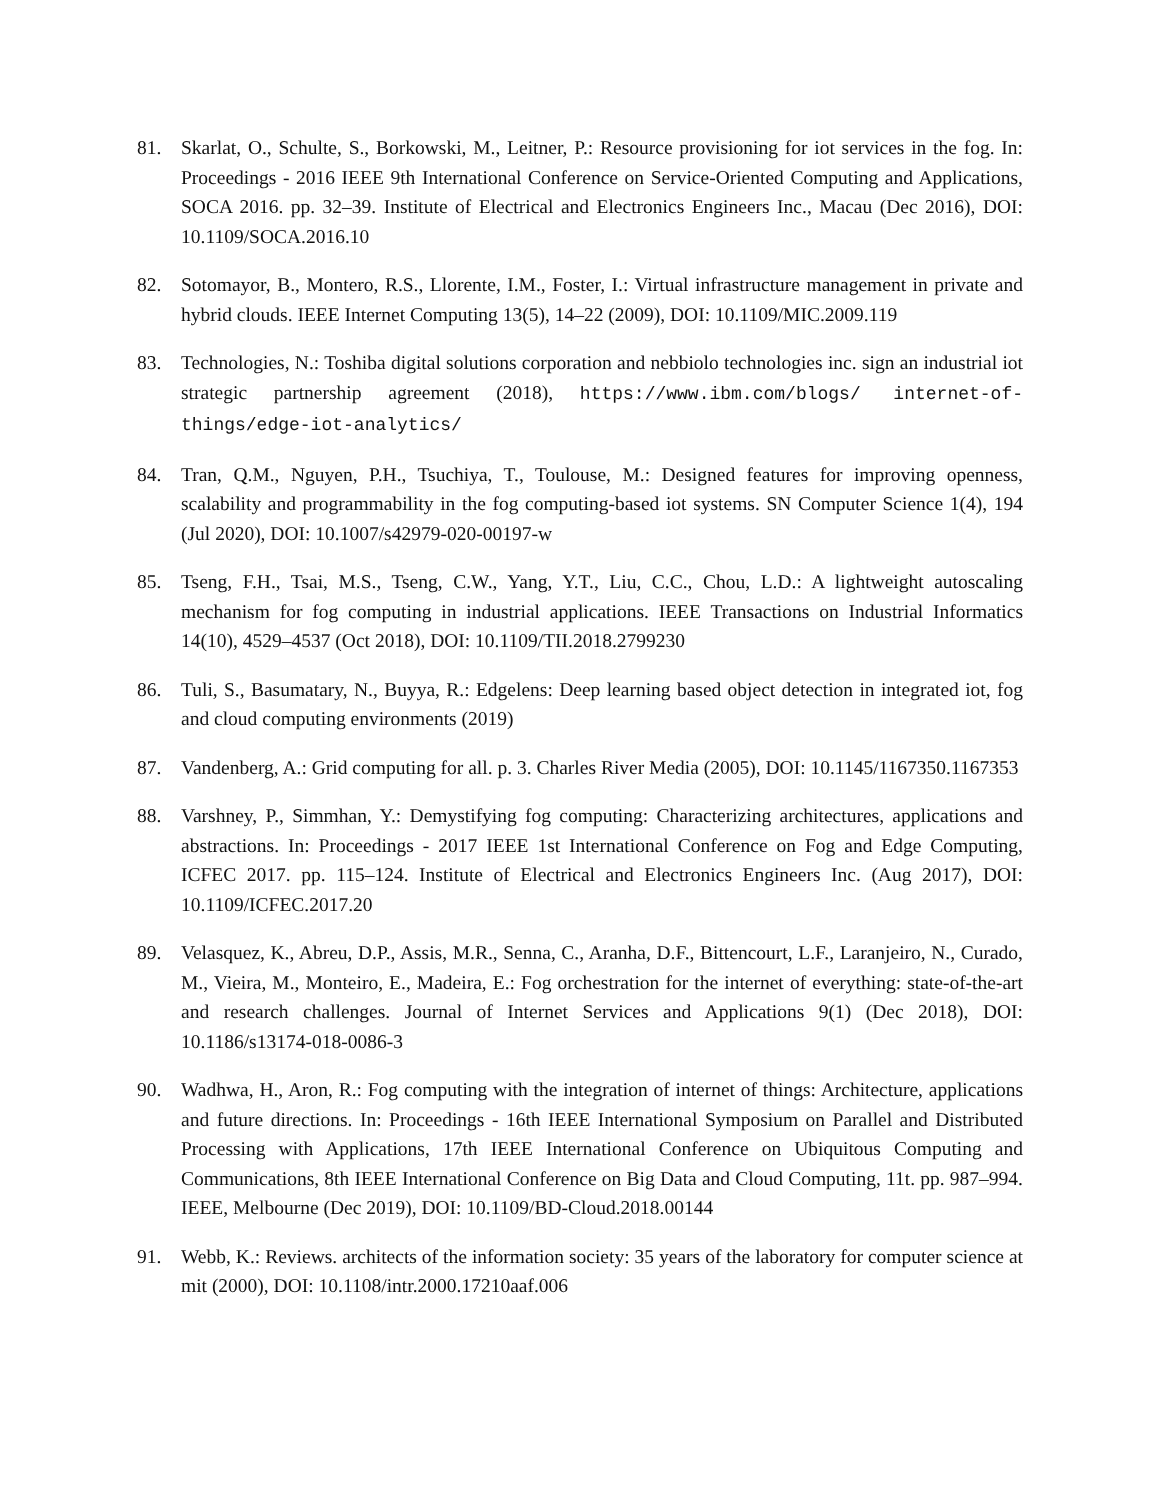81. Skarlat, O., Schulte, S., Borkowski, M., Leitner, P.: Resource provisioning for iot services in the fog. In: Proceedings - 2016 IEEE 9th International Conference on Service-Oriented Computing and Applications, SOCA 2016. pp. 32–39. Institute of Electrical and Electronics Engineers Inc., Macau (Dec 2016), DOI: 10.1109/SOCA.2016.10
82. Sotomayor, B., Montero, R.S., Llorente, I.M., Foster, I.: Virtual infrastructure management in private and hybrid clouds. IEEE Internet Computing 13(5), 14–22 (2009), DOI: 10.1109/MIC.2009.119
83. Technologies, N.: Toshiba digital solutions corporation and nebbiolo technologies inc. sign an industrial iot strategic partnership agreement (2018), https://www.ibm.com/blogs/ internet-of-things/edge-iot-analytics/
84. Tran, Q.M., Nguyen, P.H., Tsuchiya, T., Toulouse, M.: Designed features for improving openness, scalability and programmability in the fog computing-based iot systems. SN Computer Science 1(4), 194 (Jul 2020), DOI: 10.1007/s42979-020-00197-w
85. Tseng, F.H., Tsai, M.S., Tseng, C.W., Yang, Y.T., Liu, C.C., Chou, L.D.: A lightweight autoscaling mechanism for fog computing in industrial applications. IEEE Transactions on Industrial Informatics 14(10), 4529–4537 (Oct 2018), DOI: 10.1109/TII.2018.2799230
86. Tuli, S., Basumatary, N., Buyya, R.: Edgelens: Deep learning based object detection in integrated iot, fog and cloud computing environments (2019)
87. Vandenberg, A.: Grid computing for all. p. 3. Charles River Media (2005), DOI: 10.1145/1167350.1167353
88. Varshney, P., Simmhan, Y.: Demystifying fog computing: Characterizing architectures, applications and abstractions. In: Proceedings - 2017 IEEE 1st International Conference on Fog and Edge Computing, ICFEC 2017. pp. 115–124. Institute of Electrical and Electronics Engineers Inc. (Aug 2017), DOI: 10.1109/ICFEC.2017.20
89. Velasquez, K., Abreu, D.P., Assis, M.R., Senna, C., Aranha, D.F., Bittencourt, L.F., Laranjeiro, N., Curado, M., Vieira, M., Monteiro, E., Madeira, E.: Fog orchestration for the internet of everything: state-of-the-art and research challenges. Journal of Internet Services and Applications 9(1) (Dec 2018), DOI: 10.1186/s13174-018-0086-3
90. Wadhwa, H., Aron, R.: Fog computing with the integration of internet of things: Architecture, applications and future directions. In: Proceedings - 16th IEEE International Symposium on Parallel and Distributed Processing with Applications, 17th IEEE International Conference on Ubiquitous Computing and Communications, 8th IEEE International Conference on Big Data and Cloud Computing, 11t. pp. 987–994. IEEE, Melbourne (Dec 2019), DOI: 10.1109/BD-Cloud.2018.00144
91. Webb, K.: Reviews. architects of the information society: 35 years of the laboratory for computer science at mit (2000), DOI: 10.1108/intr.2000.17210aaf.006